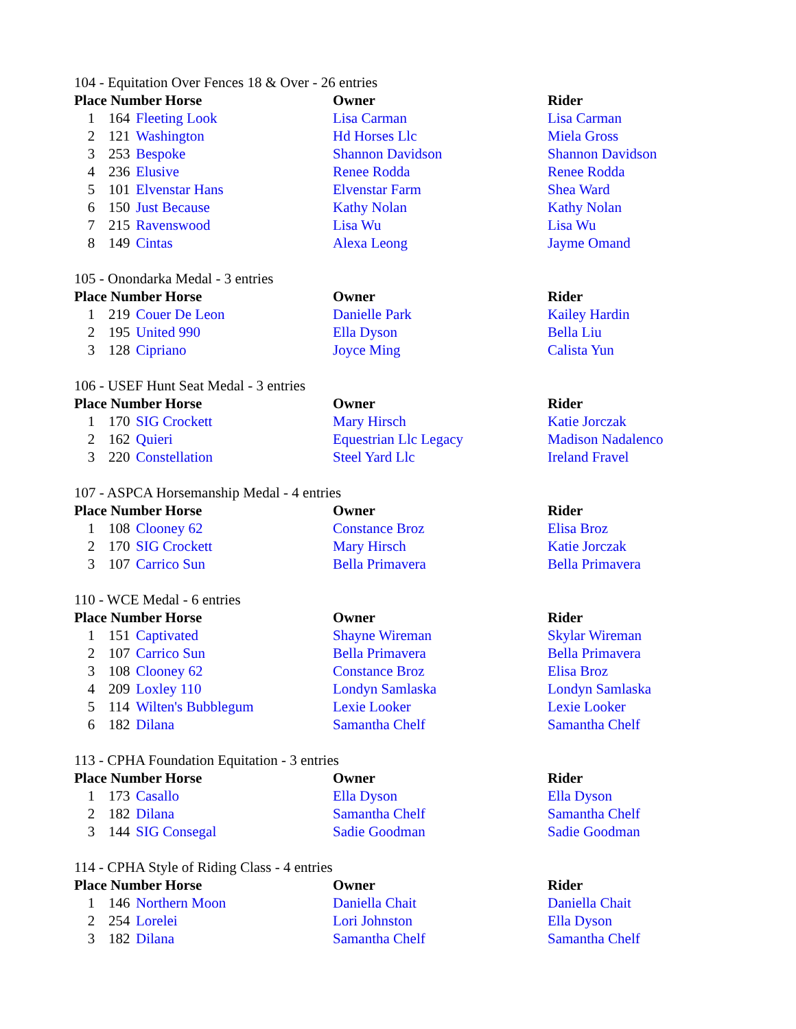104 - Equitation Over Fences 18 & Over - 26 entries
| Place Number Horse | | | Owner | Rider |
| --- | --- | --- | --- | --- |
| 1 | 164 | Fleeting Look | Lisa Carman | Lisa Carman |
| 2 | 121 | Washington | Hd Horses Llc | Miela Gross |
| 3 | 253 | Bespoke | Shannon Davidson | Shannon Davidson |
| 4 | 236 | Elusive | Renee Rodda | Renee Rodda |
| 5 | 101 | Elvenstar Hans | Elvenstar Farm | Shea Ward |
| 6 | 150 | Just Because | Kathy Nolan | Kathy Nolan |
| 7 | 215 | Ravenswood | Lisa Wu | Lisa Wu |
| 8 | 149 | Cintas | Alexa Leong | Jayme Omand |
105 - Onondarka Medal - 3 entries
| Place Number Horse | | | Owner | Rider |
| --- | --- | --- | --- | --- |
| 1 | 219 | Couer De Leon | Danielle Park | Kailey Hardin |
| 2 | 195 | United 990 | Ella Dyson | Bella Liu |
| 3 | 128 | Cipriano | Joyce Ming | Calista Yun |
106 - USEF Hunt Seat Medal - 3 entries
| Place Number Horse | | | Owner | Rider |
| --- | --- | --- | --- | --- |
| 1 | 170 | SIG Crockett | Mary Hirsch | Katie Jorczak |
| 2 | 162 | Quieri | Equestrian Llc Legacy | Madison Nadalenco |
| 3 | 220 | Constellation | Steel Yard Llc | Ireland Fravel |
107 - ASPCA Horsemanship Medal - 4 entries
| Place Number Horse | | | Owner | Rider |
| --- | --- | --- | --- | --- |
| 1 | 108 | Clooney 62 | Constance Broz | Elisa Broz |
| 2 | 170 | SIG Crockett | Mary Hirsch | Katie Jorczak |
| 3 | 107 | Carrico Sun | Bella Primavera | Bella Primavera |
110 - WCE Medal - 6 entries
| Place Number Horse | | | Owner | Rider |
| --- | --- | --- | --- | --- |
| 1 | 151 | Captivated | Shayne Wireman | Skylar Wireman |
| 2 | 107 | Carrico Sun | Bella Primavera | Bella Primavera |
| 3 | 108 | Clooney 62 | Constance Broz | Elisa Broz |
| 4 | 209 | Loxley 110 | Londyn Samlaska | Londyn Samlaska |
| 5 | 114 | Wilten's Bubblegum | Lexie Looker | Lexie Looker |
| 6 | 182 | Dilana | Samantha Chelf | Samantha Chelf |
113 - CPHA Foundation Equitation - 3 entries
| Place Number Horse | | | Owner | Rider |
| --- | --- | --- | --- | --- |
| 1 | 173 | Casallo | Ella Dyson | Ella Dyson |
| 2 | 182 | Dilana | Samantha Chelf | Samantha Chelf |
| 3 | 144 | SIG Consegal | Sadie Goodman | Sadie Goodman |
114 - CPHA Style of Riding Class - 4 entries
| Place Number Horse | | | Owner | Rider |
| --- | --- | --- | --- | --- |
| 1 | 146 | Northern Moon | Daniella Chait | Daniella Chait |
| 2 | 254 | Lorelei | Lori Johnston | Ella Dyson |
| 3 | 182 | Dilana | Samantha Chelf | Samantha Chelf |